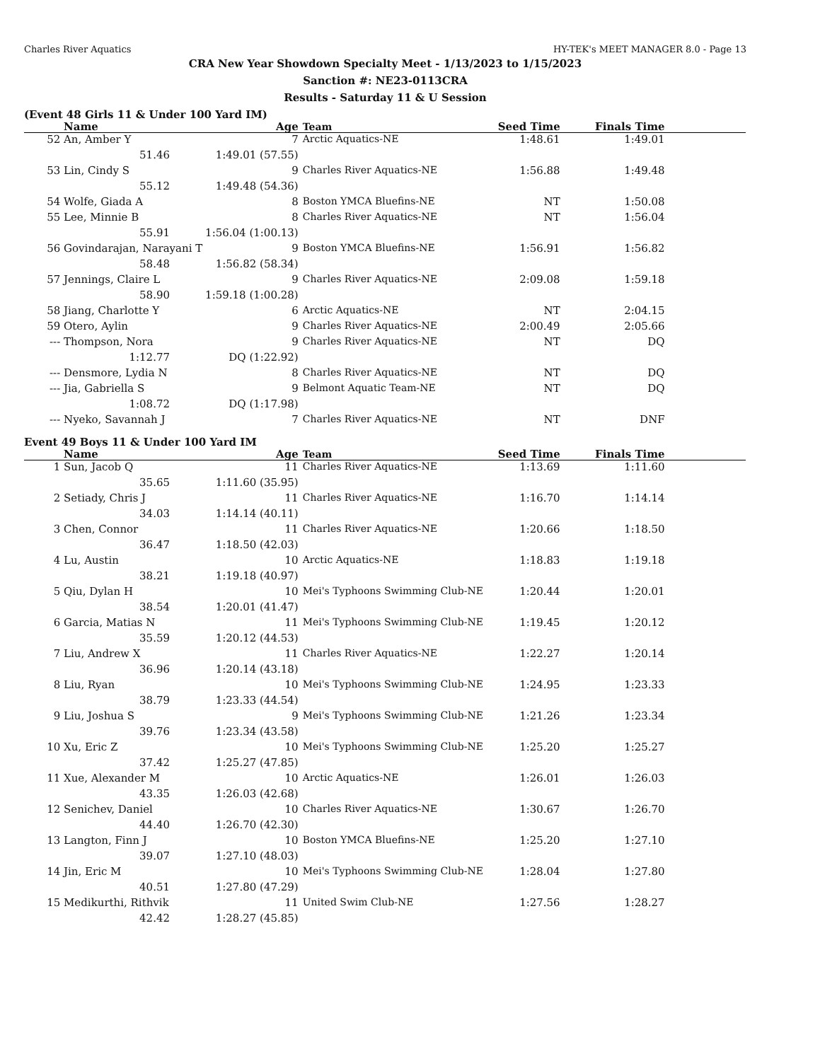Charles River Aquatics HY-TEK's MEET MANAGER 8.0 - Page 13
CRA New Year Showdown Specialty Meet - 1/13/2023 to 1/15/2023
Sanction #: NE23-0113CRA
Results - Saturday 11 & U Session
(Event 48 Girls 11 & Under 100 Yard IM)
| | Name | | Age | Team | Seed Time | Finals Time | |
| --- | --- | --- | --- | --- | --- | --- | --- |
| 52 | An, Amber Y | | 7 | Arctic Aquatics-NE | 1:48.61 | 1:49.01 | |
| | 51.46 | 1:49.01 (57.55) | | | | | |
| 53 | Lin, Cindy S | | 9 | Charles River Aquatics-NE | 1:56.88 | 1:49.48 | |
| | 55.12 | 1:49.48 (54.36) | | | | | |
| 54 | Wolfe, Giada A | | 8 | Boston YMCA Bluefins-NE | NT | 1:50.08 | |
| 55 | Lee, Minnie B | | 8 | Charles River Aquatics-NE | NT | 1:56.04 | |
| | 55.91 | 1:56.04 (1:00.13) | | | | | |
| 56 | Govindarajan, Narayani T | | 9 | Boston YMCA Bluefins-NE | 1:56.91 | 1:56.82 | |
| | 58.48 | 1:56.82 (58.34) | | | | | |
| 57 | Jennings, Claire L | | 9 | Charles River Aquatics-NE | 2:09.08 | 1:59.18 | |
| | 58.90 | 1:59.18 (1:00.28) | | | | | |
| 58 | Jiang, Charlotte Y | | 6 | Arctic Aquatics-NE | NT | 2:04.15 | |
| 59 | Otero, Aylin | | 9 | Charles River Aquatics-NE | 2:00.49 | 2:05.66 | |
| --- | Thompson, Nora | | 9 | Charles River Aquatics-NE | NT | DQ | |
| | 1:12.77 | DQ (1:22.92) | | | | | |
| --- | Densmore, Lydia N | | 8 | Charles River Aquatics-NE | NT | DQ | |
| --- | Jia, Gabriella S | | 9 | Belmont Aquatic Team-NE | NT | DQ | |
| | 1:08.72 | DQ (1:17.98) | | | | | |
| --- | Nyeko, Savannah J | | 7 | Charles River Aquatics-NE | NT | DNF | |
Event 49 Boys 11 & Under 100 Yard IM
| | Name | | Age | Team | Seed Time | Finals Time | |
| --- | --- | --- | --- | --- | --- | --- | --- |
| 1 | Sun, Jacob Q | | 11 | Charles River Aquatics-NE | 1:13.69 | 1:11.60 | |
| | 35.65 | 1:11.60 (35.95) | | | | | |
| 2 | Setiady, Chris J | | 11 | Charles River Aquatics-NE | 1:16.70 | 1:14.14 | |
| | 34.03 | 1:14.14 (40.11) | | | | | |
| 3 | Chen, Connor | | 11 | Charles River Aquatics-NE | 1:20.66 | 1:18.50 | |
| | 36.47 | 1:18.50 (42.03) | | | | | |
| 4 | Lu, Austin | | 10 | Arctic Aquatics-NE | 1:18.83 | 1:19.18 | |
| | 38.21 | 1:19.18 (40.97) | | | | | |
| 5 | Qiu, Dylan H | | 10 | Mei's Typhoons Swimming Club-NE | 1:20.44 | 1:20.01 | |
| | 38.54 | 1:20.01 (41.47) | | | | | |
| 6 | Garcia, Matias N | | 11 | Mei's Typhoons Swimming Club-NE | 1:19.45 | 1:20.12 | |
| | 35.59 | 1:20.12 (44.53) | | | | | |
| 7 | Liu, Andrew X | | 11 | Charles River Aquatics-NE | 1:22.27 | 1:20.14 | |
| | 36.96 | 1:20.14 (43.18) | | | | | |
| 8 | Liu, Ryan | | 10 | Mei's Typhoons Swimming Club-NE | 1:24.95 | 1:23.33 | |
| | 38.79 | 1:23.33 (44.54) | | | | | |
| 9 | Liu, Joshua S | | 9 | Mei's Typhoons Swimming Club-NE | 1:21.26 | 1:23.34 | |
| | 39.76 | 1:23.34 (43.58) | | | | | |
| 10 | Xu, Eric Z | | 10 | Mei's Typhoons Swimming Club-NE | 1:25.20 | 1:25.27 | |
| | 37.42 | 1:25.27 (47.85) | | | | | |
| 11 | Xue, Alexander M | | 10 | Arctic Aquatics-NE | 1:26.01 | 1:26.03 | |
| | 43.35 | 1:26.03 (42.68) | | | | | |
| 12 | Senichev, Daniel | | 10 | Charles River Aquatics-NE | 1:30.67 | 1:26.70 | |
| | 44.40 | 1:26.70 (42.30) | | | | | |
| 13 | Langton, Finn J | | 10 | Boston YMCA Bluefins-NE | 1:25.20 | 1:27.10 | |
| | 39.07 | 1:27.10 (48.03) | | | | | |
| 14 | Jin, Eric M | | 10 | Mei's Typhoons Swimming Club-NE | 1:28.04 | 1:27.80 | |
| | 40.51 | 1:27.80 (47.29) | | | | | |
| 15 | Medikurthi, Rithvik | | 11 | United Swim Club-NE | 1:27.56 | 1:28.27 | |
| | 42.42 | 1:28.27 (45.85) | | | | | |